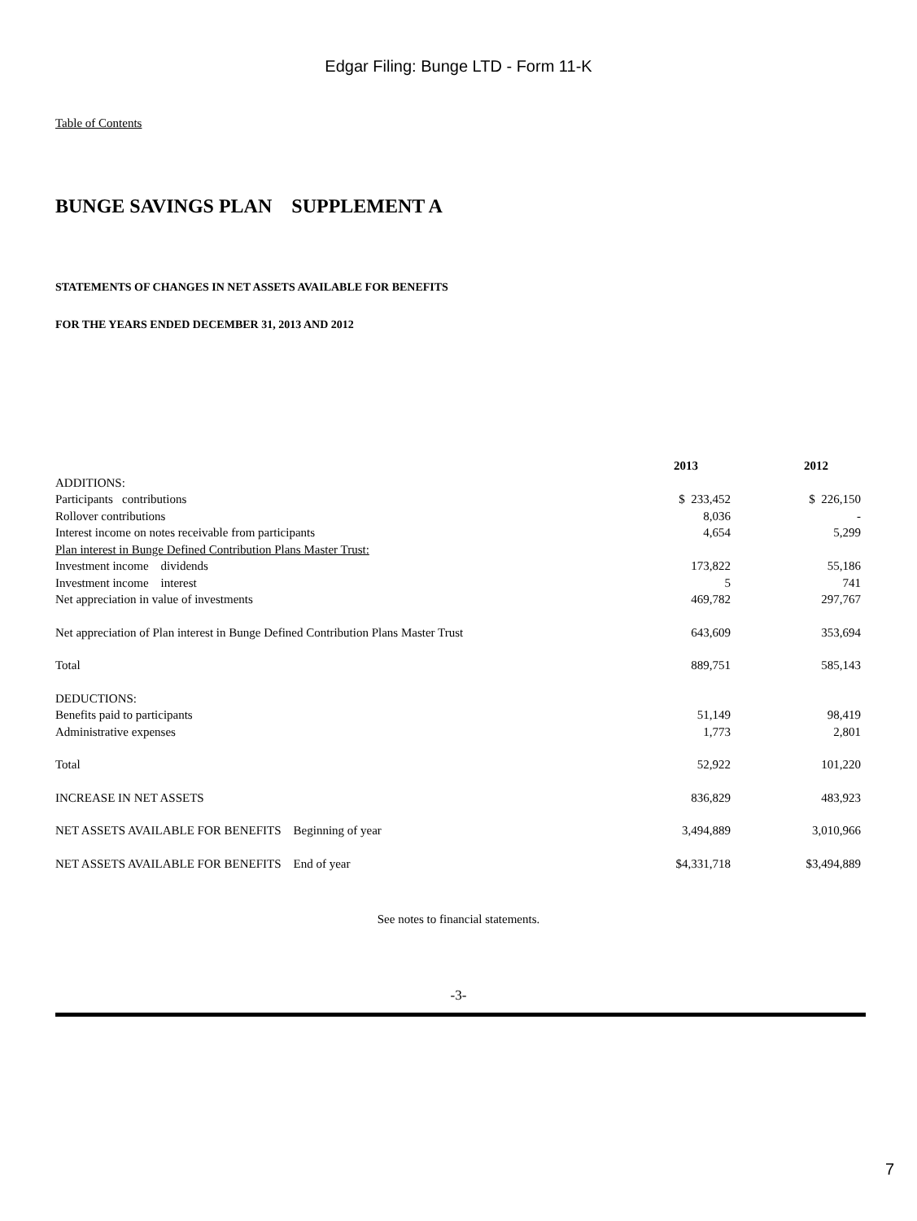Edgar Filing: Bunge LTD - Form 11-K
Table of Contents
BUNGE SAVINGS PLAN SUPPLEMENT A
STATEMENTS OF CHANGES IN NET ASSETS AVAILABLE FOR BENEFITS
FOR THE YEARS ENDED DECEMBER 31, 2013 AND 2012
| | 2013 | | 2012 |
| --- | --- | --- | --- |
| ADDITIONS: | | | |
| Participants contributions | $ 233,452 | | $ 226,150 |
| Rollover contributions | 8,036 | | - |
| Interest income on notes receivable from participants | 4,654 | | 5,299 |
| Plan interest in Bunge Defined Contribution Plans Master Trust: | | | |
| Investment income dividends | 173,822 | | 55,186 |
| Investment income interest | 5 | | 741 |
| Net appreciation in value of investments | 469,782 | | 297,767 |
| Net appreciation of Plan interest in Bunge Defined Contribution Plans Master Trust | 643,609 | | 353,694 |
| Total | 889,751 | | 585,143 |
| DEDUCTIONS: | | | |
| Benefits paid to participants | 51,149 | | 98,419 |
| Administrative expenses | 1,773 | | 2,801 |
| Total | 52,922 | | 101,220 |
| INCREASE IN NET ASSETS | 836,829 | | 483,923 |
| NET ASSETS AVAILABLE FOR BENEFITS Beginning of year | 3,494,889 | | 3,010,966 |
| NET ASSETS AVAILABLE FOR BENEFITS End of year | $4,331,718 | | $3,494,889 |
See notes to financial statements.
-3-
7